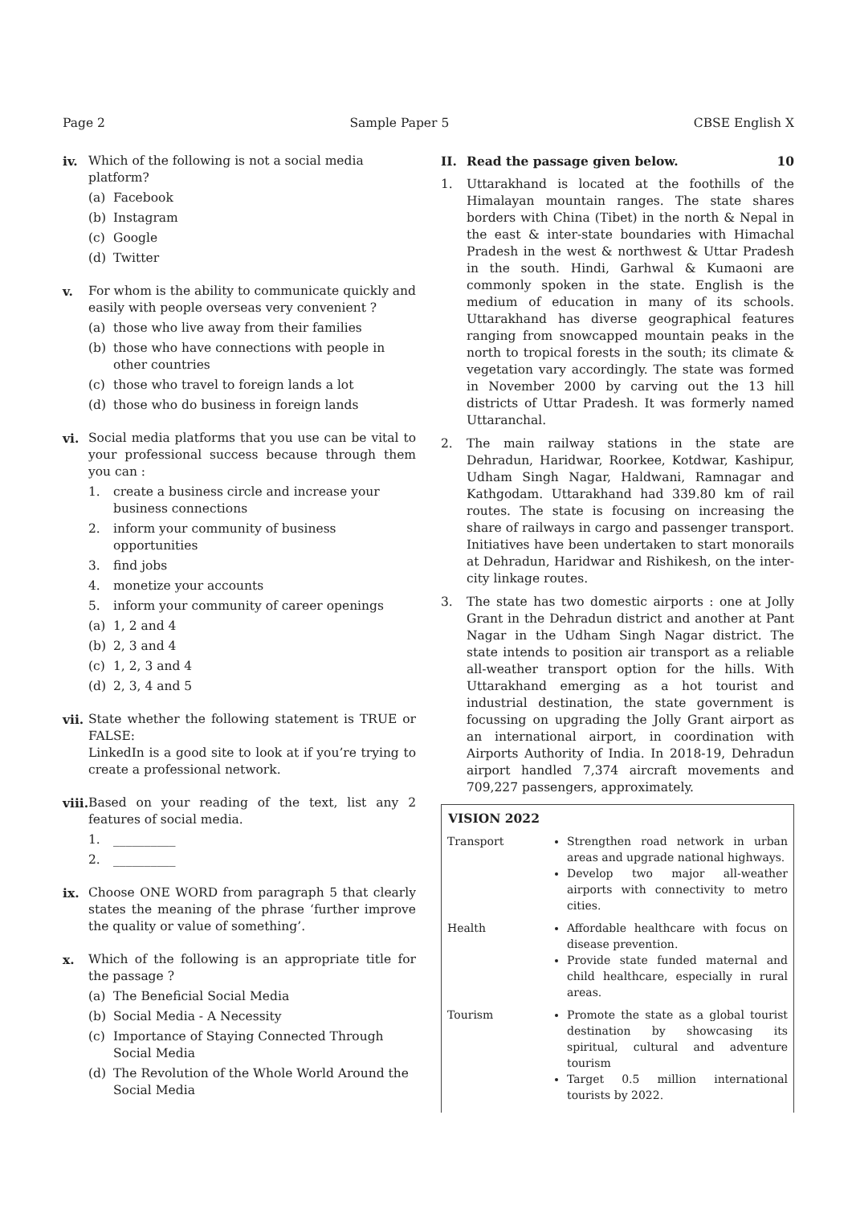Page 2 Sample Paper 5 CBSE English X
iv. Which of the following is not a social media platform?
(a) Facebook
(b) Instagram
(c) Google
(d) Twitter
v. For whom is the ability to communicate quickly and easily with people overseas very convenient ?
(a) those who live away from their families
(b) those who have connections with people in other countries
(c) those who travel to foreign lands a lot
(d) those who do business in foreign lands
vi. Social media platforms that you use can be vital to your professional success because through them you can :
1. create a business circle and increase your business connections
2. inform your community of business opportunities
3. find jobs
4. monetize your accounts
5. inform your community of career openings
(a) 1, 2 and 4
(b) 2, 3 and 4
(c) 1, 2, 3 and 4
(d) 2, 3, 4 and 5
vii.
State whether the following statement is TRUE or FALSE:
LinkedIn is a good site to look at if you’re trying to create a professional network.
viii.
Based on your reading of the text, list any 2 features of social media.
1. __________
2. __________
ix. Choose ONE WORD from paragraph 5 that clearly states the meaning of the phrase ‘further improve the quality or value of something’.
x. Which of the following is an appropriate title for the passage ?
(a) The Beneficial Social Media
(b) Social Media - A Necessity
(c) Importance of Staying Connected Through Social Media
(d) The Revolution of the Whole World Around the Social Media
II. Read the passage given below. 10
1. Uttarakhand is located at the foothills of the Himalayan mountain ranges. The state shares borders with China (Tibet) in the north & Nepal in the east & inter-state boundaries with Himachal Pradesh in the west & northwest & Uttar Pradesh in the south. Hindi, Garhwal & Kumaoni are commonly spoken in the state. English is the medium of education in many of its schools. Uttarakhand has diverse geographical features ranging from snowcapped mountain peaks in the north to tropical forests in the south; its climate & vegetation vary accordingly. The state was formed in November 2000 by carving out the 13 hill districts of Uttar Pradesh. It was formerly named Uttaranchal.
2. The main railway stations in the state are Dehradun, Haridwar, Roorkee, Kotdwar, Kashipur, Udham Singh Nagar, Haldwani, Ramnagar and Kathgodam. Uttarakhand had 339.80 km of rail routes. The state is focusing on increasing the share of railways in cargo and passenger transport. Initiatives have been undertaken to start monorails at Dehradun, Haridwar and Rishikesh, on the inter-city linkage routes.
3. The state has two domestic airports : one at Jolly Grant in the Dehradun district and another at Pant Nagar in the Udham Singh Nagar district. The state intends to position air transport as a reliable all-weather transport option for the hills. With Uttarakhand emerging as a hot tourist and industrial destination, the state government is focussing on upgrading the Jolly Grant airport as an international airport, in coordination with Airports Authority of India. In 2018-19, Dehradun airport handled 7,374 aircraft movements and 709,227 passengers, approximately.
| VISION 2022 | |
| --- | --- |
| Transport | Strengthen road network in urban areas and upgrade national highways. Develop two major all-weather airports with connectivity to metro cities. |
| Health | Affordable healthcare with focus on disease prevention. Provide state funded maternal and child healthcare, especially in rural areas. |
| Tourism | Promote the state as a global tourist destination by showcasing its spiritual, cultural and adventure tourism Target 0.5 million international tourists by 2022. |